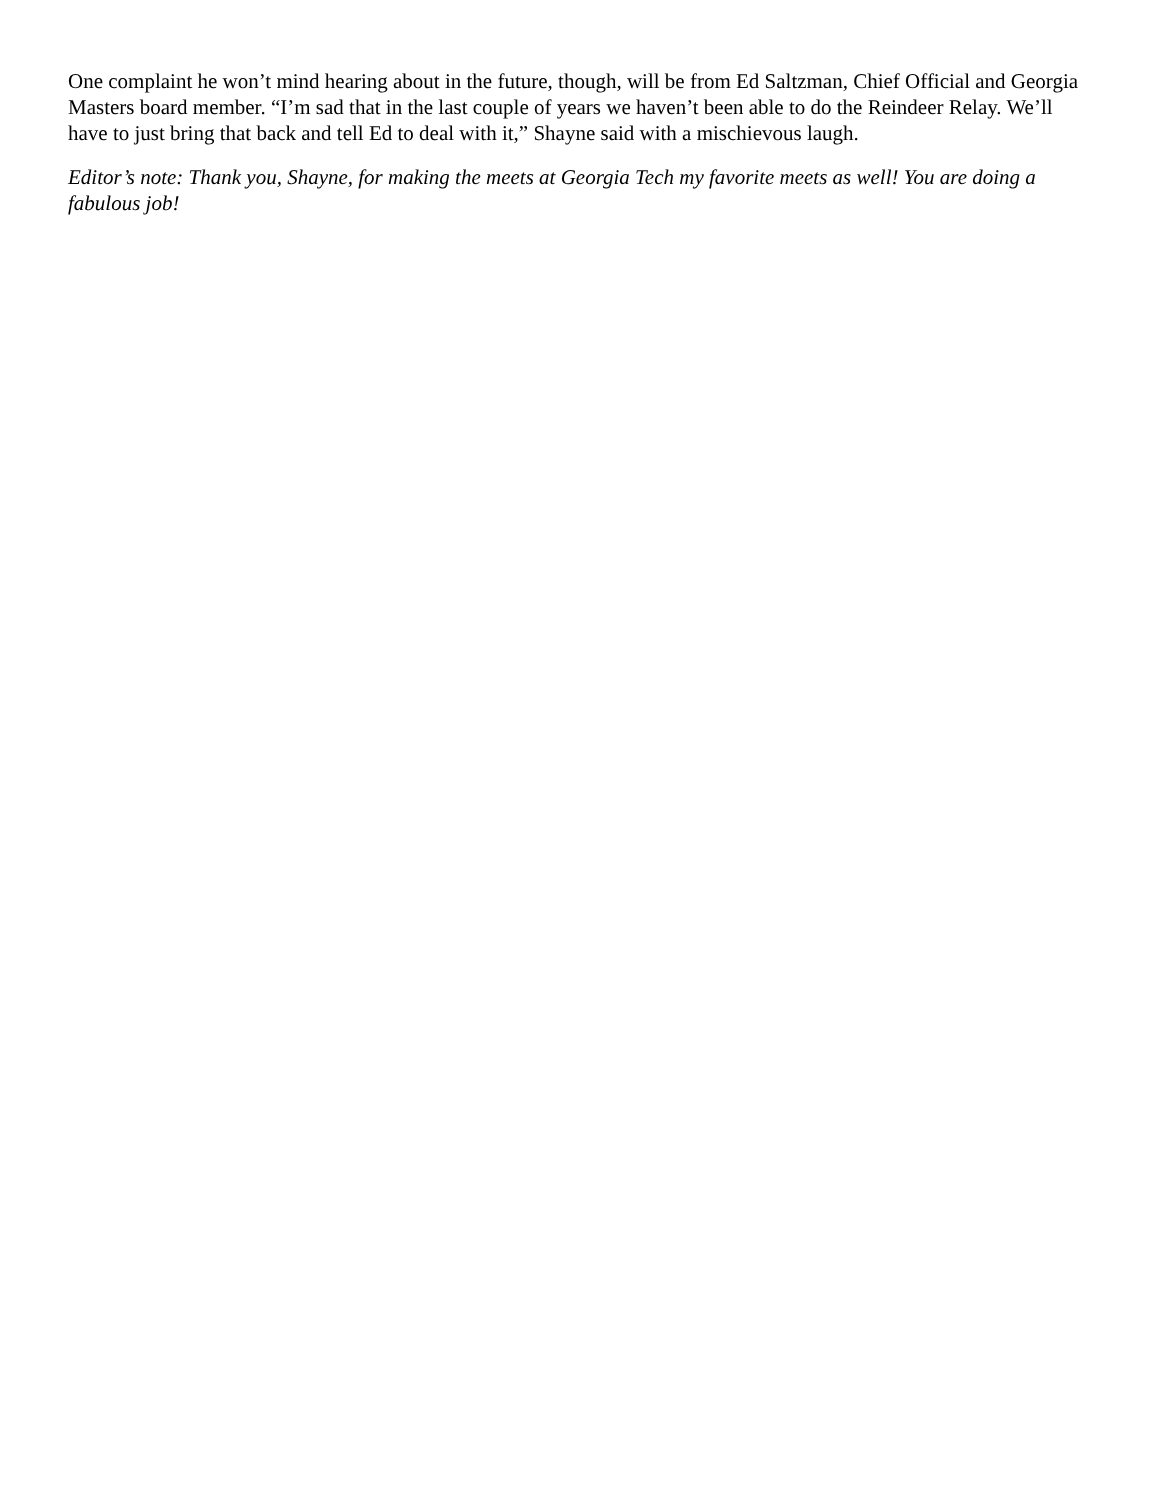One complaint he won’t mind hearing about in the future, though, will be from Ed Saltzman, Chief Official and Georgia Masters board member. “I’m sad that in the last couple of years we haven’t been able to do the Reindeer Relay. We’ll have to just bring that back and tell Ed to deal with it,” Shayne said with a mischievous laugh.
Editor’s note: Thank you, Shayne, for making the meets at Georgia Tech my favorite meets as well! You are doing a fabulous job!